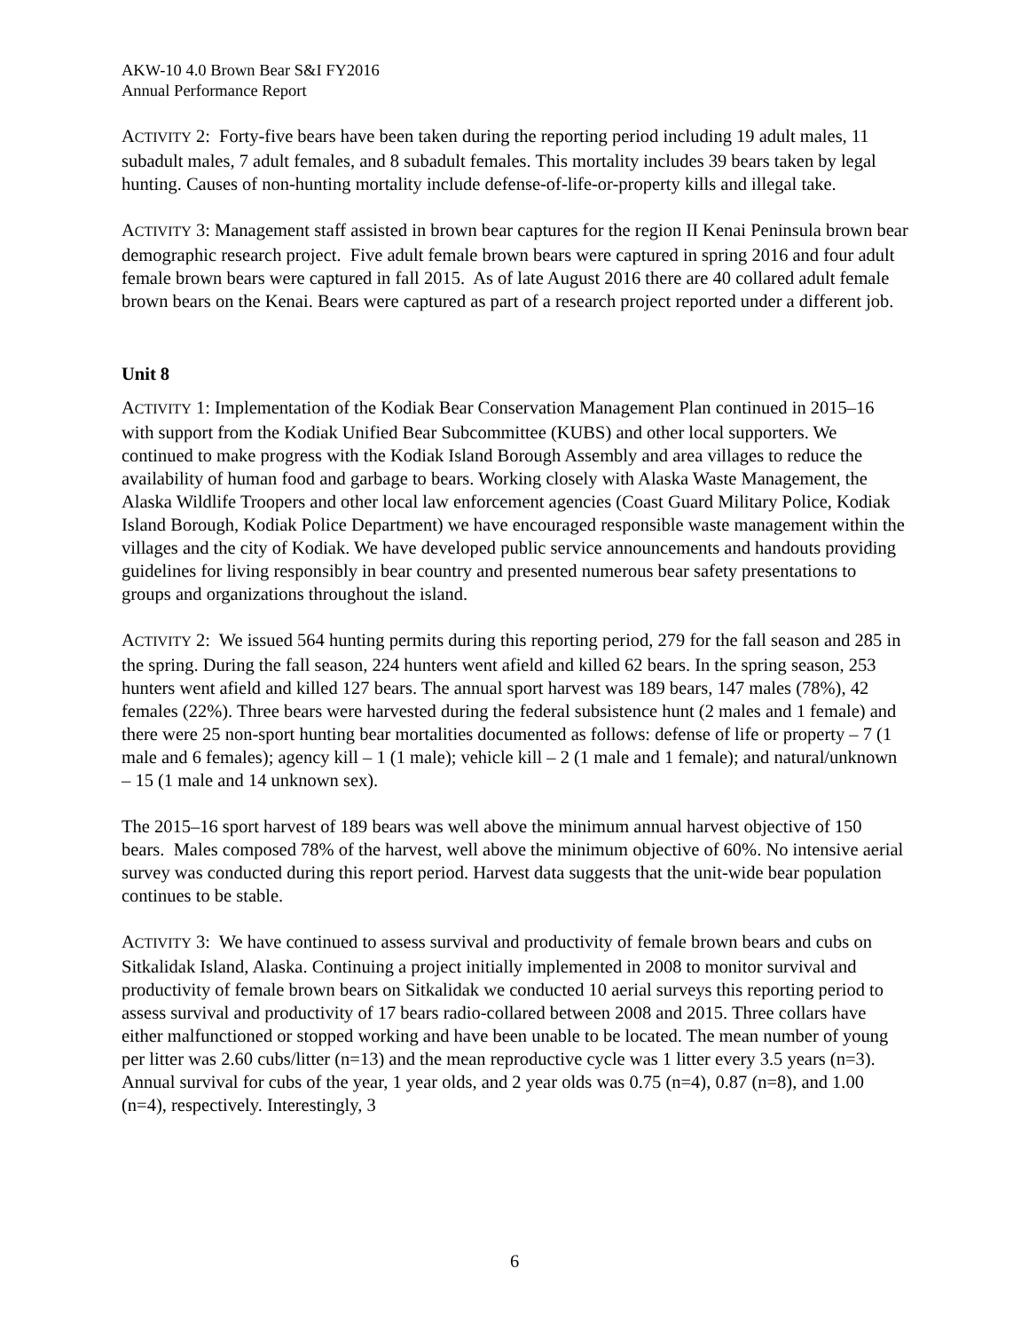AKW-10 4.0 Brown Bear S&I FY2016
Annual Performance Report
ACTIVITY 2: Forty-five bears have been taken during the reporting period including 19 adult males, 11 subadult males, 7 adult females, and 8 subadult females. This mortality includes 39 bears taken by legal hunting. Causes of non-hunting mortality include defense-of-life-or-property kills and illegal take.
ACTIVITY 3: Management staff assisted in brown bear captures for the region II Kenai Peninsula brown bear demographic research project. Five adult female brown bears were captured in spring 2016 and four adult female brown bears were captured in fall 2015. As of late August 2016 there are 40 collared adult female brown bears on the Kenai. Bears were captured as part of a research project reported under a different job.
Unit 8
ACTIVITY 1: Implementation of the Kodiak Bear Conservation Management Plan continued in 2015–16 with support from the Kodiak Unified Bear Subcommittee (KUBS) and other local supporters. We continued to make progress with the Kodiak Island Borough Assembly and area villages to reduce the availability of human food and garbage to bears. Working closely with Alaska Waste Management, the Alaska Wildlife Troopers and other local law enforcement agencies (Coast Guard Military Police, Kodiak Island Borough, Kodiak Police Department) we have encouraged responsible waste management within the villages and the city of Kodiak. We have developed public service announcements and handouts providing guidelines for living responsibly in bear country and presented numerous bear safety presentations to groups and organizations throughout the island.
ACTIVITY 2: We issued 564 hunting permits during this reporting period, 279 for the fall season and 285 in the spring. During the fall season, 224 hunters went afield and killed 62 bears. In the spring season, 253 hunters went afield and killed 127 bears. The annual sport harvest was 189 bears, 147 males (78%), 42 females (22%). Three bears were harvested during the federal subsistence hunt (2 males and 1 female) and there were 25 non-sport hunting bear mortalities documented as follows: defense of life or property – 7 (1 male and 6 females); agency kill – 1 (1 male); vehicle kill – 2 (1 male and 1 female); and natural/unknown – 15 (1 male and 14 unknown sex).
The 2015–16 sport harvest of 189 bears was well above the minimum annual harvest objective of 150 bears. Males composed 78% of the harvest, well above the minimum objective of 60%. No intensive aerial survey was conducted during this report period. Harvest data suggests that the unit-wide bear population continues to be stable.
ACTIVITY 3: We have continued to assess survival and productivity of female brown bears and cubs on Sitkalidak Island, Alaska. Continuing a project initially implemented in 2008 to monitor survival and productivity of female brown bears on Sitkalidak we conducted 10 aerial surveys this reporting period to assess survival and productivity of 17 bears radio-collared between 2008 and 2015. Three collars have either malfunctioned or stopped working and have been unable to be located. The mean number of young per litter was 2.60 cubs/litter (n=13) and the mean reproductive cycle was 1 litter every 3.5 years (n=3). Annual survival for cubs of the year, 1 year olds, and 2 year olds was 0.75 (n=4), 0.87 (n=8), and 1.00 (n=4), respectively. Interestingly, 3
6